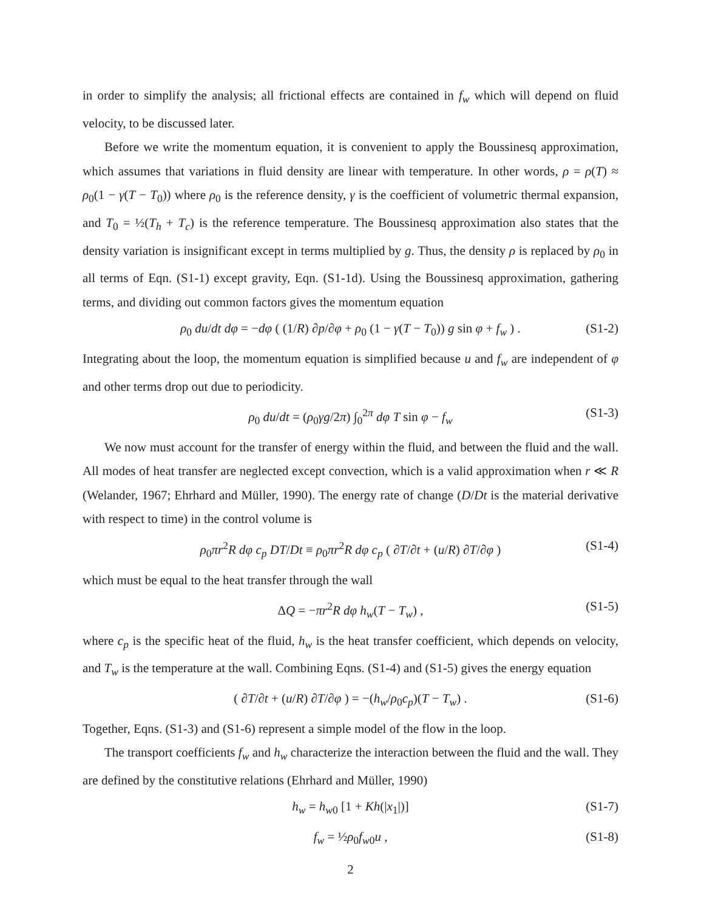in order to simplify the analysis; all frictional effects are contained in f<sub>w</sub> which will depend on fluid velocity, to be discussed later.
Before we write the momentum equation, it is convenient to apply the Boussinesq approximation, which assumes that variations in fluid density are linear with temperature. In other words, ρ = ρ(T) ≈ ρ<sub>0</sub>(1 − γ(T − T<sub>0</sub>)) where ρ<sub>0</sub> is the reference density, γ is the coefficient of volumetric thermal expansion, and T<sub>0</sub> = ½(T<sub>h</sub> + T<sub>c</sub>) is the reference temperature. The Boussinesq approximation also states that the density variation is insignificant except in terms multiplied by g. Thus, the density ρ is replaced by ρ<sub>0</sub> in all terms of Eqn. (S1-1) except gravity, Eqn. (S1-1d). Using the Boussinesq approximation, gathering terms, and dividing out common factors gives the momentum equation
ρ<sub>0</sub> du/dt dφ = −dφ ( (1/R) ∂p/∂φ + ρ<sub>0</sub> (1 − γ(T − T<sub>0</sub>)) g sin φ + f<sub>w</sub> ) . (S1-2)
Integrating about the loop, the momentum equation is simplified because u and f<sub>w</sub> are independent of φ and other terms drop out due to periodicity.
ρ<sub>0</sub> du/dt = (ρ<sub>0</sub>γg/2π) ∫<sub>0</sub><sup>2π</sup> dφ T sin φ − f<sub>w</sub> (S1-3)
We now must account for the transfer of energy within the fluid, and between the fluid and the wall. All modes of heat transfer are neglected except convection, which is a valid approximation when r ≪ R (Welander, 1967; Ehrhard and Müller, 1990). The energy rate of change (D/Dt is the material derivative with respect to time) in the control volume is
ρ<sub>0</sub>πr<sup>2</sup>R dφ c<sub>p</sub> DT/Dt ≡ ρ<sub>0</sub>πr<sup>2</sup>R dφ c<sub>p</sub> ( ∂T/∂t + (u/R) ∂T/∂φ ) (S1-4)
which must be equal to the heat transfer through the wall
ΔQ = −πr<sup>2</sup>R dφ h<sub>w</sub>(T − T<sub>w</sub>) , (S1-5)
where c<sub>p</sub> is the specific heat of the fluid, h<sub>w</sub> is the heat transfer coefficient, which depends on velocity, and T<sub>w</sub> is the temperature at the wall. Combining Eqns. (S1-4) and (S1-5) gives the energy equation
( ∂T/∂t + (u/R) ∂T/∂φ ) = −(h<sub>w</sub>/ρ<sub>0</sub>c<sub>p</sub>)(T − T<sub>w</sub>) . (S1-6)
Together, Eqns. (S1-3) and (S1-6) represent a simple model of the flow in the loop.
The transport coefficients f<sub>w</sub> and h<sub>w</sub> characterize the interaction between the fluid and the wall. They are defined by the constitutive relations (Ehrhard and Müller, 1990)
h<sub>w</sub> = h<sub>w</sub><sub>0</sub> [1 + Kh(|x<sub>1</sub>|)] (S1-7)
f<sub>w</sub> = ½ρ<sub>0</sub>f<sub>w</sub><sub>0</sub>u , (S1-8)
2